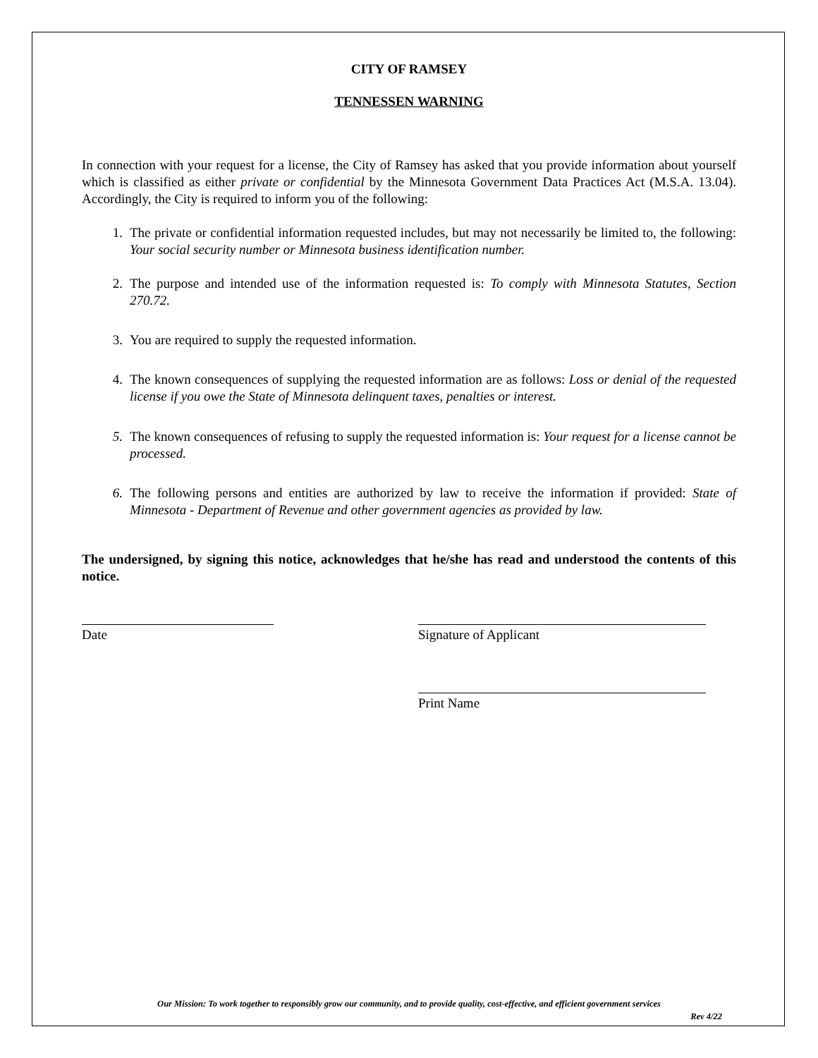CITY OF RAMSEY
TENNESSEN WARNING
In connection with your request for a license, the City of Ramsey has asked that you provide information about yourself which is classified as either private or confidential by the Minnesota Government Data Practices Act (M.S.A. 13.04). Accordingly, the City is required to inform you of the following:
1. The private or confidential information requested includes, but may not necessarily be limited to, the following: Your social security number or Minnesota business identification number.
2. The purpose and intended use of the information requested is: To comply with Minnesota Statutes, Section 270.72.
3. You are required to supply the requested information.
4. The known consequences of supplying the requested information are as follows: Loss or denial of the requested license if you owe the State of Minnesota delinquent taxes, penalties or interest.
5. The known consequences of refusing to supply the requested information is: Your request for a license cannot be processed.
6. The following persons and entities are authorized by law to receive the information if provided: State of Minnesota - Department of Revenue and other government agencies as provided by law.
The undersigned, by signing this notice, acknowledges that he/she has read and understood the contents of this notice.
Date Signature of Applicant
Print Name
Our Mission: To work together to responsibly grow our community, and to provide quality, cost-effective, and efficient government services
Rev 4/22